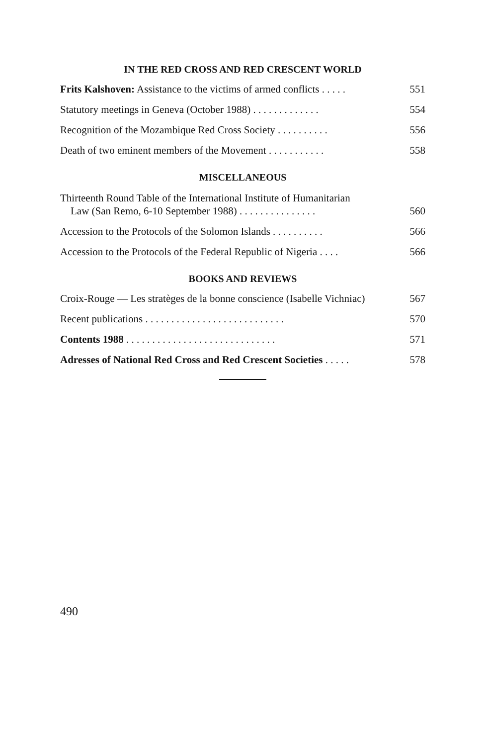IN THE RED CROSS AND RED CRESCENT WORLD
Frits Kalshoven: Assistance to the victims of armed conflicts . . . . . 551
Statutory meetings in Geneva (October 1988) . . . . . . . . . . . . . 554
Recognition of the Mozambique Red Cross Society . . . . . . . . . . 556
Death of two eminent members of the Movement . . . . . . . . . . . 558
MISCELLANEOUS
Thirteenth Round Table of the International Institute of Humanitarian
Law (San Remo, 6-10 September 1988) . . . . . . . . . . . . . . . 560
Accession to the Protocols of the Solomon Islands . . . . . . . . . . 566
Accession to the Protocols of the Federal Republic of Nigeria . . . . 566
BOOKS AND REVIEWS
Croix-Rouge — Les stratèges de la bonne conscience (Isabelle Vichniac) 567
Recent publications . . . . . . . . . . . . . . . . . . . . . . . . . . . 570
Contents 1988 . . . . . . . . . . . . . . . . . . . . . . . . . . . . . 571
Adresses of National Red Cross and Red Crescent Societies . . . . . 578
490